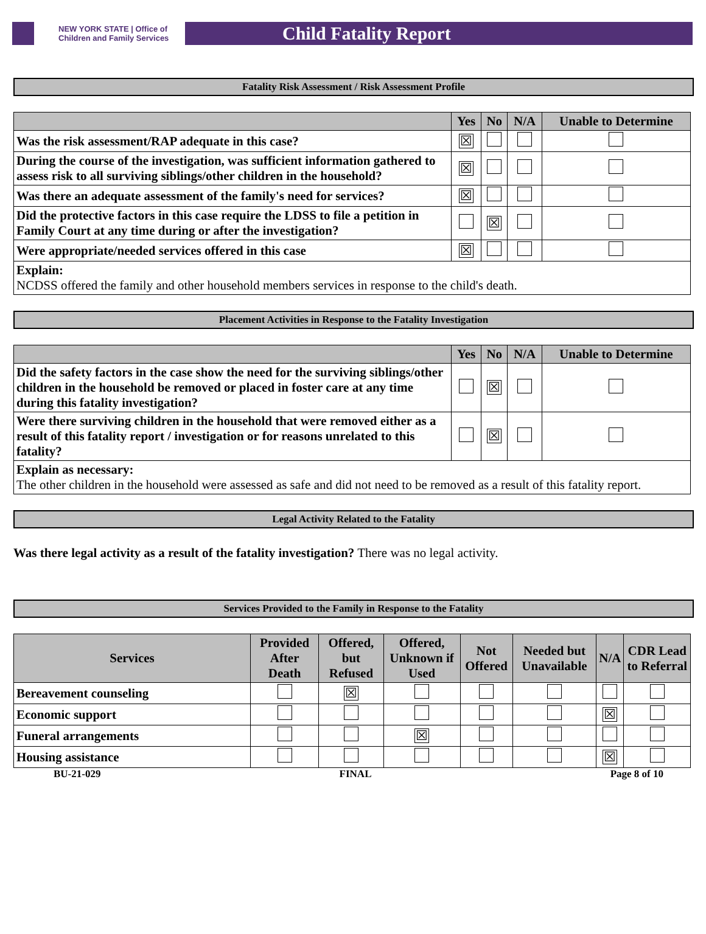NEW YORK STATE | Office of Children and Family Services
Child Fatality Report
Fatality Risk Assessment / Risk Assessment Profile
| | Yes | No | N/A | Unable to Determine |
| --- | --- | --- | --- | --- |
| Was the risk assessment/RAP adequate in this case? | ☒ | | | |
| During the course of the investigation, was sufficient information gathered to assess risk to all surviving siblings/other children in the household? | ☒ | | | |
| Was there an adequate assessment of the family's need for services? | ☒ | | | |
| Did the protective factors in this case require the LDSS to file a petition in Family Court at any time during or after the investigation? | | ☒ | | |
| Were appropriate/needed services offered in this case | ☒ | | | |
| Explain: NCDSS offered the family and other household members services in response to the child's death. | | | | |
Placement Activities in Response to the Fatality Investigation
| | Yes | No | N/A | Unable to Determine |
| --- | --- | --- | --- | --- |
| Did the safety factors in the case show the need for the surviving siblings/other children in the household be removed or placed in foster care at any time during this fatality investigation? | | ☒ | | |
| Were there surviving children in the household that were removed either as a result of this fatality report / investigation or for reasons unrelated to this fatality? | | ☒ | | |
| Explain as necessary: The other children in the household were assessed as safe and did not need to be removed as a result of this fatality report. | | | | |
Legal Activity Related to the Fatality
Was there legal activity as a result of the fatality investigation? There was no legal activity.
Services Provided to the Family in Response to the Fatality
| Services | Provided After Death | Offered, but Refused | Offered, Unknown if Used | Not Offered | Needed but Unavailable | N/A | CDR Lead to Referral |
| --- | --- | --- | --- | --- | --- | --- | --- |
| Bereavement counseling | | ☒ | | | | | |
| Economic support | | | | | | ☒ | |
| Funeral arrangements | | | ☒ | | | | |
| Housing assistance | | | | | | ☒ | |
BU-21-029 FINAL Page 8 of 10